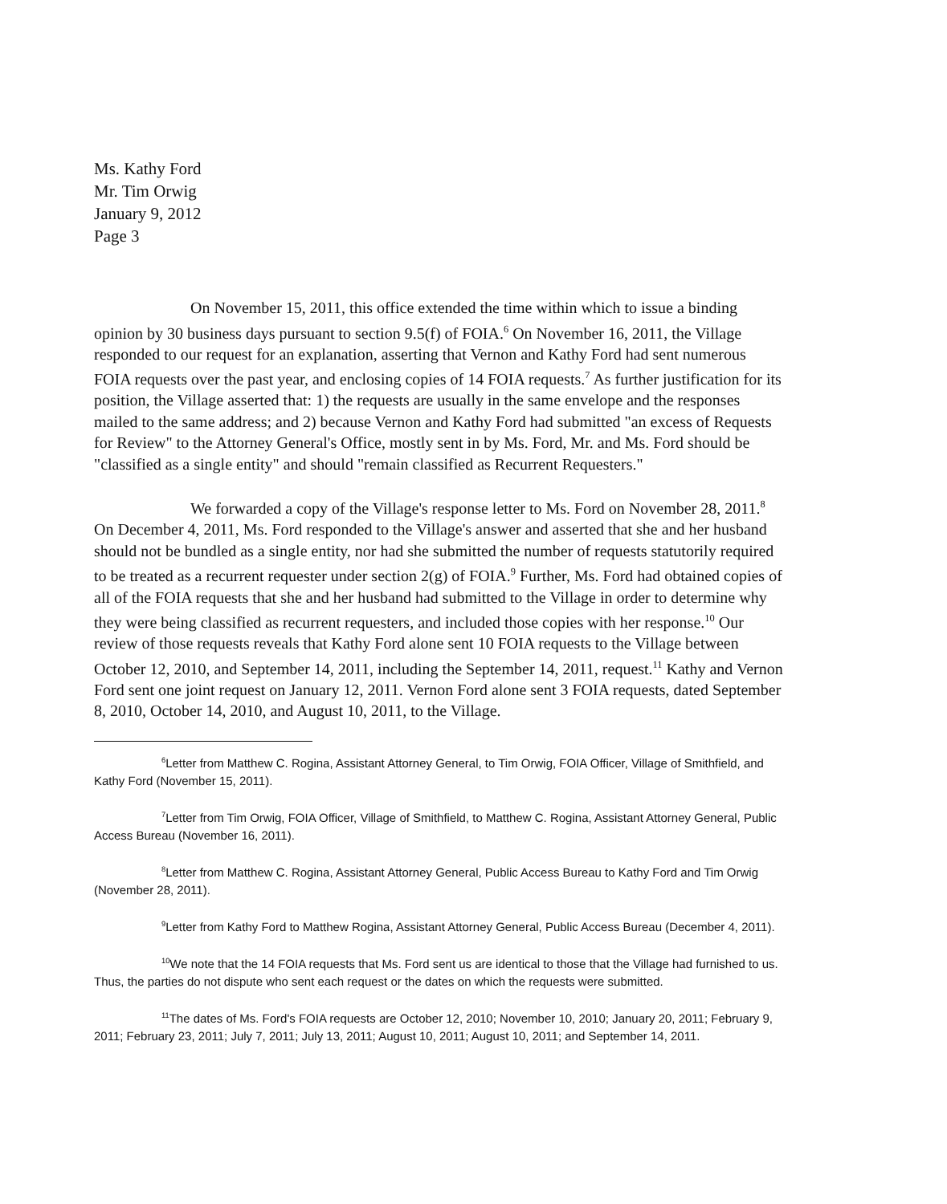Ms. Kathy Ford
Mr. Tim Orwig
January 9, 2012
Page 3
On November 15, 2011, this office extended the time within which to issue a binding opinion by 30 business days pursuant to section 9.5(f) of FOIA.<sup>6</sup> On November 16, 2011, the Village responded to our request for an explanation, asserting that Vernon and Kathy Ford had sent numerous FOIA requests over the past year, and enclosing copies of 14 FOIA requests.<sup>7</sup> As further justification for its position, the Village asserted that: 1) the requests are usually in the same envelope and the responses mailed to the same address; and 2) because Vernon and Kathy Ford had submitted "an excess of Requests for Review" to the Attorney General's Office, mostly sent in by Ms. Ford, Mr. and Ms. Ford should be "classified as a single entity" and should "remain classified as Recurrent Requesters."
We forwarded a copy of the Village's response letter to Ms. Ford on November 28, 2011.<sup>8</sup> On December 4, 2011, Ms. Ford responded to the Village's answer and asserted that she and her husband should not be bundled as a single entity, nor had she submitted the number of requests statutorily required to be treated as a recurrent requester under section 2(g) of FOIA.<sup>9</sup> Further, Ms. Ford had obtained copies of all of the FOIA requests that she and her husband had submitted to the Village in order to determine why they were being classified as recurrent requesters, and included those copies with her response.<sup>10</sup> Our review of those requests reveals that Kathy Ford alone sent 10 FOIA requests to the Village between October 12, 2010, and September 14, 2011, including the September 14, 2011, request.<sup>11</sup> Kathy and Vernon Ford sent one joint request on January 12, 2011. Vernon Ford alone sent 3 FOIA requests, dated September 8, 2010, October 14, 2010, and August 10, 2011, to the Village.
<sup>6</sup> Letter from Matthew C. Rogina, Assistant Attorney General, to Tim Orwig, FOIA Officer, Village of Smithfield, and Kathy Ford (November 15, 2011).
<sup>7</sup> Letter from Tim Orwig, FOIA Officer, Village of Smithfield, to Matthew C. Rogina, Assistant Attorney General, Public Access Bureau (November 16, 2011).
<sup>8</sup> Letter from Matthew C. Rogina, Assistant Attorney General, Public Access Bureau to Kathy Ford and Tim Orwig (November 28, 2011).
<sup>9</sup> Letter from Kathy Ford to Matthew Rogina, Assistant Attorney General, Public Access Bureau (December 4, 2011).
<sup>10</sup> We note that the 14 FOIA requests that Ms. Ford sent us are identical to those that the Village had furnished to us. Thus, the parties do not dispute who sent each request or the dates on which the requests were submitted.
<sup>11</sup> The dates of Ms. Ford's FOIA requests are October 12, 2010; November 10, 2010; January 20, 2011; February 9, 2011; February 23, 2011; July 7, 2011; July 13, 2011; August 10, 2011; August 10, 2011; and September 14, 2011.